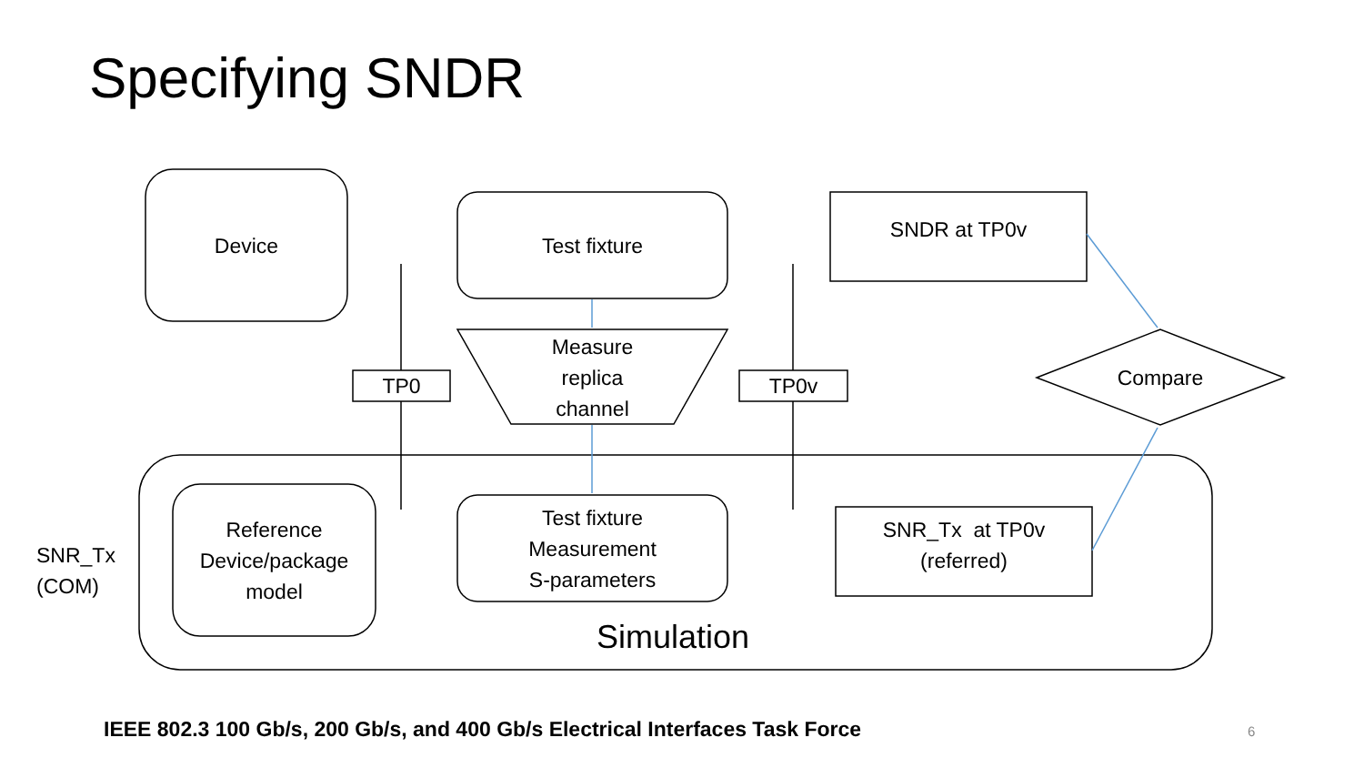Specifying SNDR
Device Test fixture
Measure
replica
channel
TP0 TP0v
SNDR at TP0v
Compare
SNR_Tx
(COM)
Reference
Device/package
model
Test fixture
Measurement
S-parameters
SNR_Tx at TP0v
(referred)
Simulation
IEEE 802.3 100 Gb/s, 200 Gb/s, and 400 Gb/s Electrical Interfaces Task Force
6